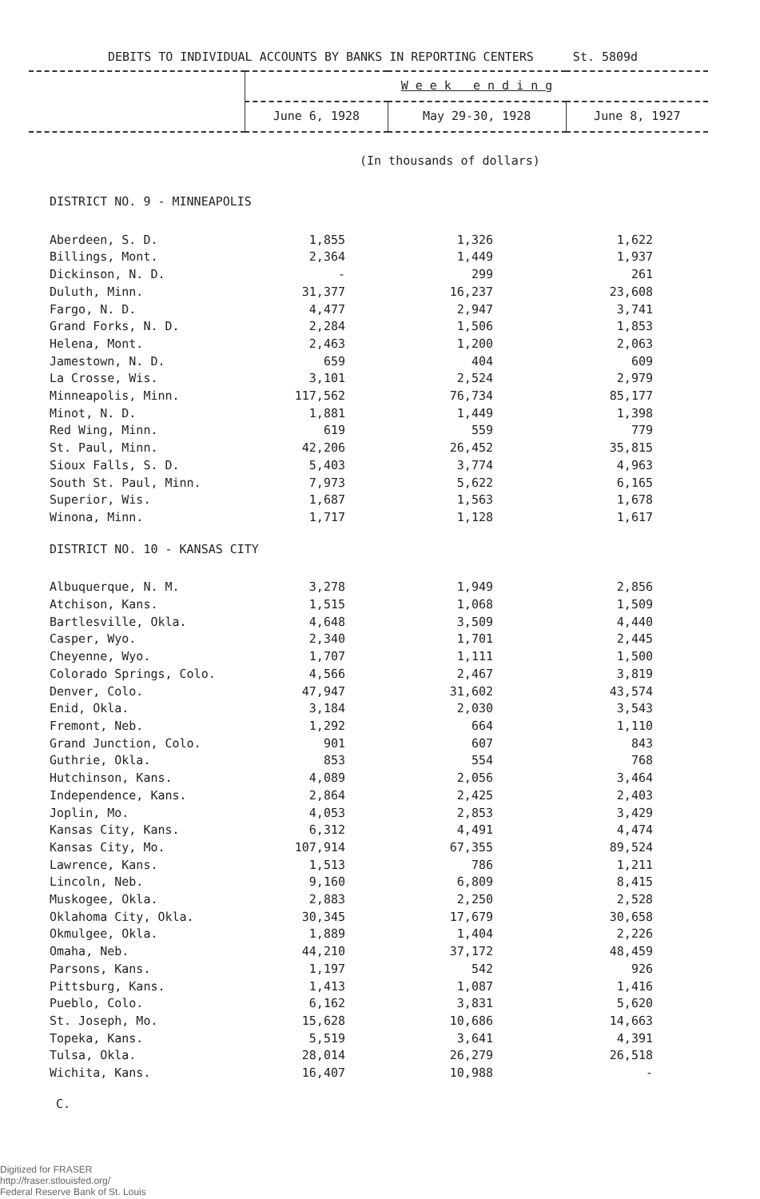DEBITS TO INDIVIDUAL ACCOUNTS BY BANKS IN REPORTING CENTERS St. 5809d
| | W e e k e n d i n g | | |
| | June 6, 1928 | May 29-30, 1928 | June 8, 1927 |
(In thousands of dollars)
| DISTRICT NO. 9 - MINNEAPOLIS | | | |
| Aberdeen, S. D. | 1,855 | 1,326 | 1,622 |
| Billings, Mont. | 2,364 | 1,449 | 1,937 |
| Dickinson, N. D. | - | 299 | 261 |
| Duluth, Minn. | 31,377 | 16,237 | 23,608 |
| Fargo, N. D. | 4,477 | 2,947 | 3,741 |
| Grand Forks, N. D. | 2,284 | 1,506 | 1,853 |
| Helena, Mont. | 2,463 | 1,200 | 2,063 |
| Jamestown, N. D. | 659 | 404 | 609 |
| La Crosse, Wis. | 3,101 | 2,524 | 2,979 |
| Minneapolis, Minn. | 117,562 | 76,734 | 85,177 |
| Minot, N. D. | 1,881 | 1,449 | 1,398 |
| Red Wing, Minn. | 619 | 559 | 779 |
| St. Paul, Minn. | 42,206 | 26,452 | 35,815 |
| Sioux Falls, S. D. | 5,403 | 3,774 | 4,963 |
| South St. Paul, Minn. | 7,973 | 5,622 | 6,165 |
| Superior, Wis. | 1,687 | 1,563 | 1,678 |
| Winona, Minn. | 1,717 | 1,128 | 1,617 |
| DISTRICT NO. 10 - KANSAS CITY | | | |
| Albuquerque, N. M. | 3,278 | 1,949 | 2,856 |
| Atchison, Kans. | 1,515 | 1,068 | 1,509 |
| Bartlesville, Okla. | 4,648 | 3,509 | 4,440 |
| Casper, Wyo. | 2,340 | 1,701 | 2,445 |
| Cheyenne, Wyo. | 1,707 | 1,111 | 1,500 |
| Colorado Springs, Colo. | 4,566 | 2,467 | 3,819 |
| Denver, Colo. | 47,947 | 31,602 | 43,574 |
| Enid, Okla. | 3,184 | 2,030 | 3,543 |
| Fremont, Neb. | 1,292 | 664 | 1,110 |
| Grand Junction, Colo. | 901 | 607 | 843 |
| Guthrie, Okla. | 853 | 554 | 768 |
| Hutchinson, Kans. | 4,089 | 2,056 | 3,464 |
| Independence, Kans. | 2,864 | 2,425 | 2,403 |
| Joplin, Mo. | 4,053 | 2,853 | 3,429 |
| Kansas City, Kans. | 6,312 | 4,491 | 4,474 |
| Kansas City, Mo. | 107,914 | 67,355 | 89,524 |
| Lawrence, Kans. | 1,513 | 786 | 1,211 |
| Lincoln, Neb. | 9,160 | 6,809 | 8,415 |
| Muskogee, Okla. | 2,883 | 2,250 | 2,528 |
| Oklahoma City, Okla. | 30,345 | 17,679 | 30,658 |
| Okmulgee, Okla. | 1,889 | 1,404 | 2,226 |
| Omaha, Neb. | 44,210 | 37,172 | 48,459 |
| Parsons, Kans. | 1,197 | 542 | 926 |
| Pittsburg, Kans. | 1,413 | 1,087 | 1,416 |
| Pueblo, Colo. | 6,162 | 3,831 | 5,620 |
| St. Joseph, Mo. | 15,628 | 10,686 | 14,663 |
| Topeka, Kans. | 5,519 | 3,641 | 4,391 |
| Tulsa, Okla. | 28,014 | 26,279 | 26,518 |
| Wichita, Kans. | 16,407 | 10,988 | - |
C.
Digitized for FRASER
http://fraser.stlouisfed.org/
Federal Reserve Bank of St. Louis